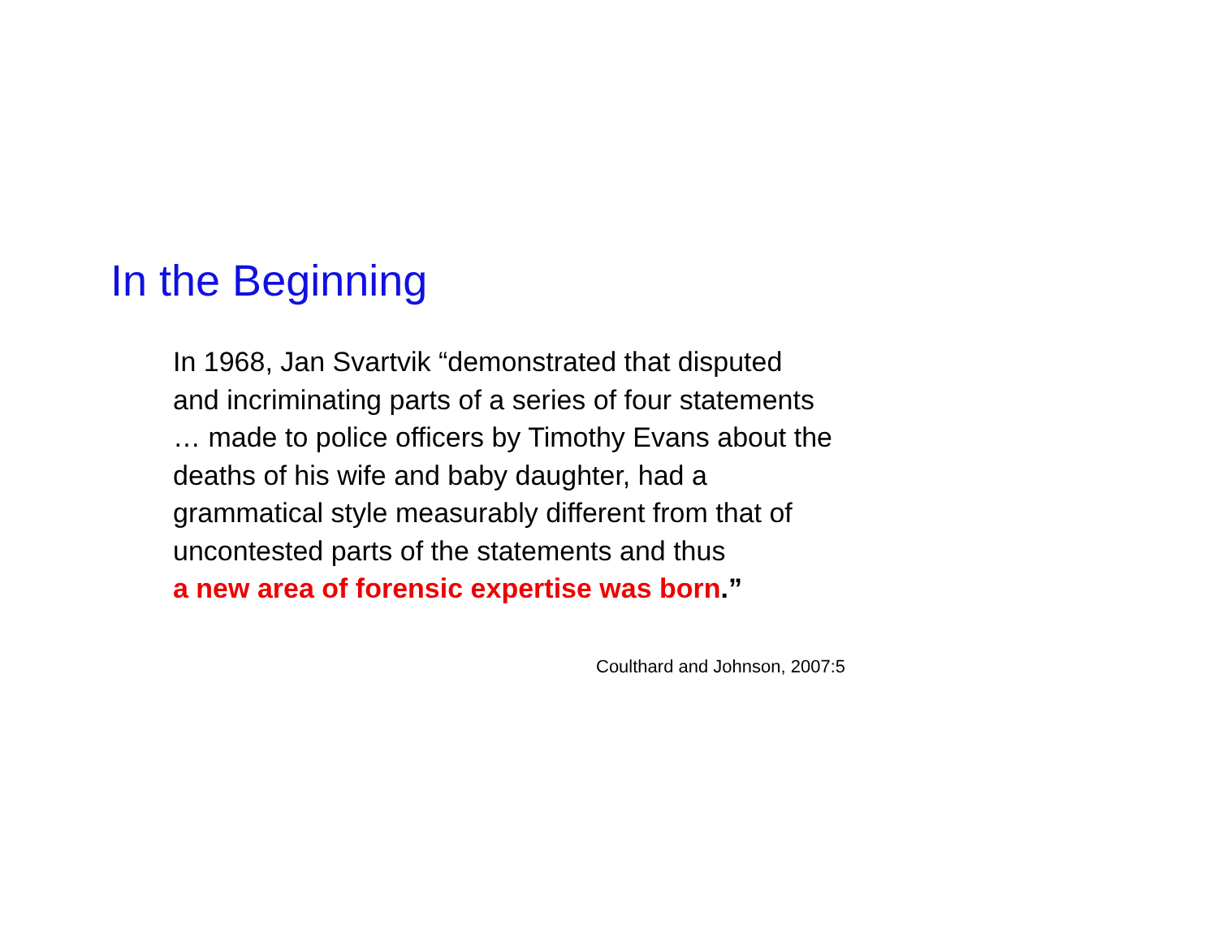In the Beginning
In 1968, Jan Svartvik “demonstrated that disputed
and incriminating parts of a series of four statements
… made to police officers by Timothy Evans about the
deaths of his wife and baby daughter, had a
grammatical style measurably different from that of
uncontested parts of the statements and thus
a new area of forensic expertise was born.”
Coulthard and Johnson, 2007:5